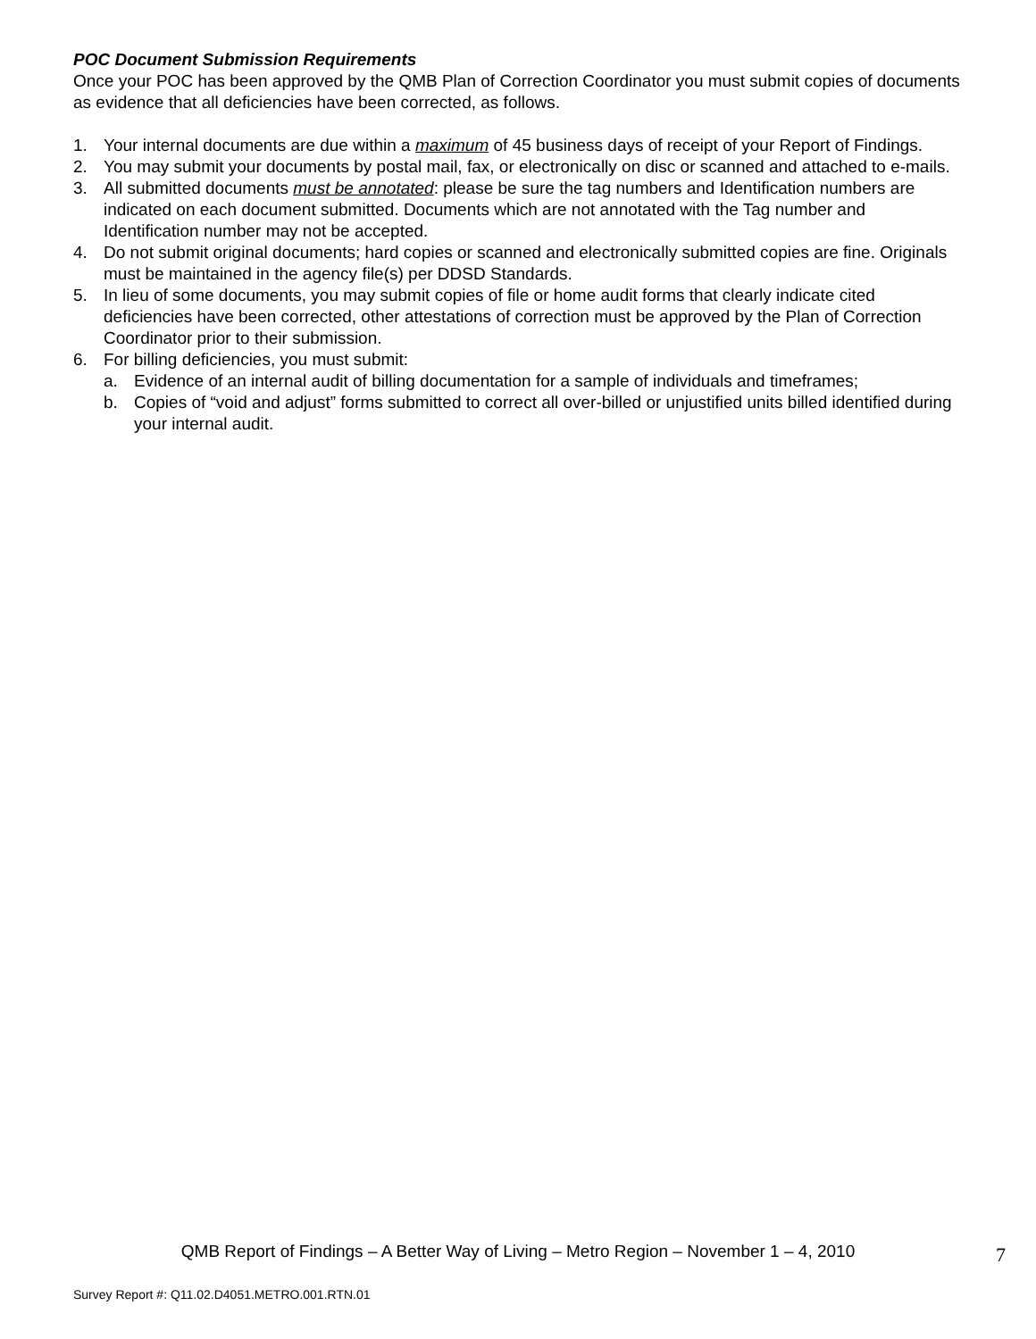POC Document Submission Requirements
Once your POC has been approved by the QMB Plan of Correction Coordinator you must submit copies of documents as evidence that all deficiencies have been corrected, as follows.
1. Your internal documents are due within a maximum of 45 business days of receipt of your Report of Findings.
2. You may submit your documents by postal mail, fax, or electronically on disc or scanned and attached to e-mails.
3. All submitted documents must be annotated: please be sure the tag numbers and Identification numbers are indicated on each document submitted. Documents which are not annotated with the Tag number and Identification number may not be accepted.
4. Do not submit original documents; hard copies or scanned and electronically submitted copies are fine. Originals must be maintained in the agency file(s) per DDSD Standards.
5. In lieu of some documents, you may submit copies of file or home audit forms that clearly indicate cited deficiencies have been corrected, other attestations of correction must be approved by the Plan of Correction Coordinator prior to their submission.
6. For billing deficiencies, you must submit:
a. Evidence of an internal audit of billing documentation for a sample of individuals and timeframes;
b. Copies of “void and adjust” forms submitted to correct all over-billed or unjustified units billed identified during your internal audit.
QMB Report of Findings – A Better Way of Living – Metro Region – November 1 – 4, 2010
7
Survey Report #: Q11.02.D4051.METRO.001.RTN.01